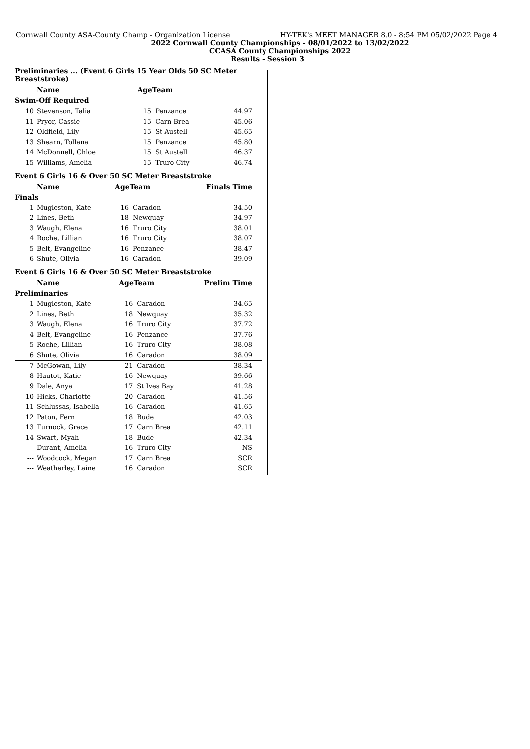Cornwall County ASA-County Champ - Organization License HY-TEK's MEET MANAGER 8.0 - 8:54 PM 05/02/2022 Page 4
2022 Cornwall County Championships - 08/01/2022 to 13/02/2022
CCASA County Championships 2022
Results - Session 3
Preliminaries ... (Event 6 Girls 15 Year Olds 50 SC Meter Breaststroke)
| | Name | AgeTeam | | |
| --- | --- | --- | --- | --- |
| Swim-Off Required | | | | |
| 10 | Stevenson, Talia | 15 | Penzance | 44.97 |
| 11 | Pryor, Cassie | 15 | Carn Brea | 45.06 |
| 12 | Oldfield, Lily | 15 | St Austell | 45.65 |
| 13 | Shearn, Tollana | 15 | Penzance | 45.80 |
| 14 | McDonnell, Chloe | 15 | St Austell | 46.37 |
| 15 | Williams, Amelia | 15 | Truro City | 46.74 |
Event 6 Girls 16 & Over 50 SC Meter Breaststroke
| | Name | AgeTeam | | Finals Time |
| --- | --- | --- | --- | --- |
| Finals | | | | |
| 1 | Mugleston, Kate | 16 | Caradon | 34.50 |
| 2 | Lines, Beth | 18 | Newquay | 34.97 |
| 3 | Waugh, Elena | 16 | Truro City | 38.01 |
| 4 | Roche, Lillian | 16 | Truro City | 38.07 |
| 5 | Belt, Evangeline | 16 | Penzance | 38.47 |
| 6 | Shute, Olivia | 16 | Caradon | 39.09 |
Event 6 Girls 16 & Over 50 SC Meter Breaststroke
| | Name | AgeTeam | | Prelim Time |
| --- | --- | --- | --- | --- |
| Preliminaries | | | | |
| 1 | Mugleston, Kate | 16 | Caradon | 34.65 |
| 2 | Lines, Beth | 18 | Newquay | 35.32 |
| 3 | Waugh, Elena | 16 | Truro City | 37.72 |
| 4 | Belt, Evangeline | 16 | Penzance | 37.76 |
| 5 | Roche, Lillian | 16 | Truro City | 38.08 |
| 6 | Shute, Olivia | 16 | Caradon | 38.09 |
| 7 | McGowan, Lily | 21 | Caradon | 38.34 |
| 8 | Hautot, Katie | 16 | Newquay | 39.66 |
| 9 | Dale, Anya | 17 | St Ives Bay | 41.28 |
| 10 | Hicks, Charlotte | 20 | Caradon | 41.56 |
| 11 | Schlussas, Isabella | 16 | Caradon | 41.65 |
| 12 | Paton, Fern | 18 | Bude | 42.03 |
| 13 | Turnock, Grace | 17 | Carn Brea | 42.11 |
| 14 | Swart, Myah | 18 | Bude | 42.34 |
| --- | Durant, Amelia | 16 | Truro City | NS |
| --- | Woodcock, Megan | 17 | Carn Brea | SCR |
| --- | Weatherley, Laine | 16 | Caradon | SCR |